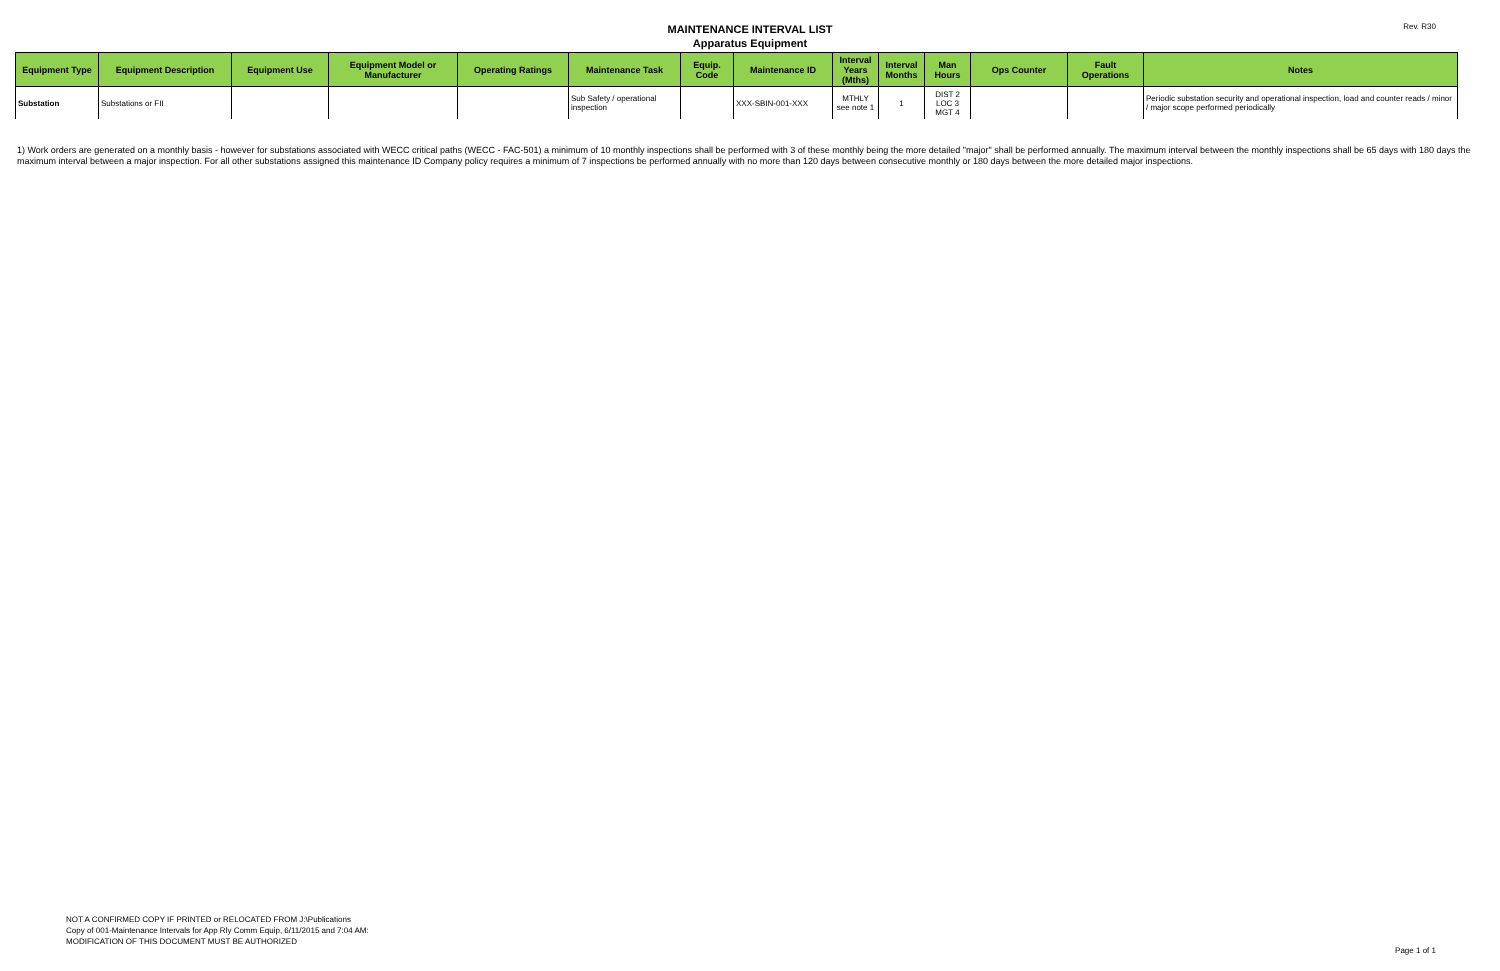MAINTENANCE INTERVAL LIST
Apparatus Equipment
Rev. R30
| Equipment Type | Equipment Description | Equipment Use | Equipment Model or Manufacturer | Operating Ratings | Maintenance Task | Equip. Code | Maintenance ID | Interval Years (Mths) | Interval Months | Man Hours | Ops Counter | Fault Operations | Notes |
| --- | --- | --- | --- | --- | --- | --- | --- | --- | --- | --- | --- | --- | --- |
| Substation | Substations or FII | | | | Sub Safety / operational inspection | | XXX-SBIN-001-XXX | MTHLY see note 1 | 1 | DIST 2 LOC 3 MGT 4 | | | Periodic substation security and operational inspection, load and counter reads / minor / major scope performed periodically |
1) Work orders are generated on a monthly basis - however for substations associated with WECC critical paths (WECC - FAC-501) a minimum of 10 monthly inspections shall be performed with 3 of these monthly being the more detailed "major" shall be performed annually. The maximum interval between the monthly inspections shall be 65 days with 180 days the maximum interval between a major inspection. For all other substations assigned this maintenance ID Company policy requires a minimum of 7 inspections be performed annually with no more than 120 days between consecutive monthly or 180 days between the more detailed major inspections.
NOT A CONFIRMED COPY IF PRINTED or RELOCATED FROM J:\Publications
Copy of 001-Maintenance Intervals for App Rly Comm Equip, 6/11/2015 and 7:04 AM:
MODIFICATION OF THIS DOCUMENT MUST BE AUTHORIZED
Page 1 of 1